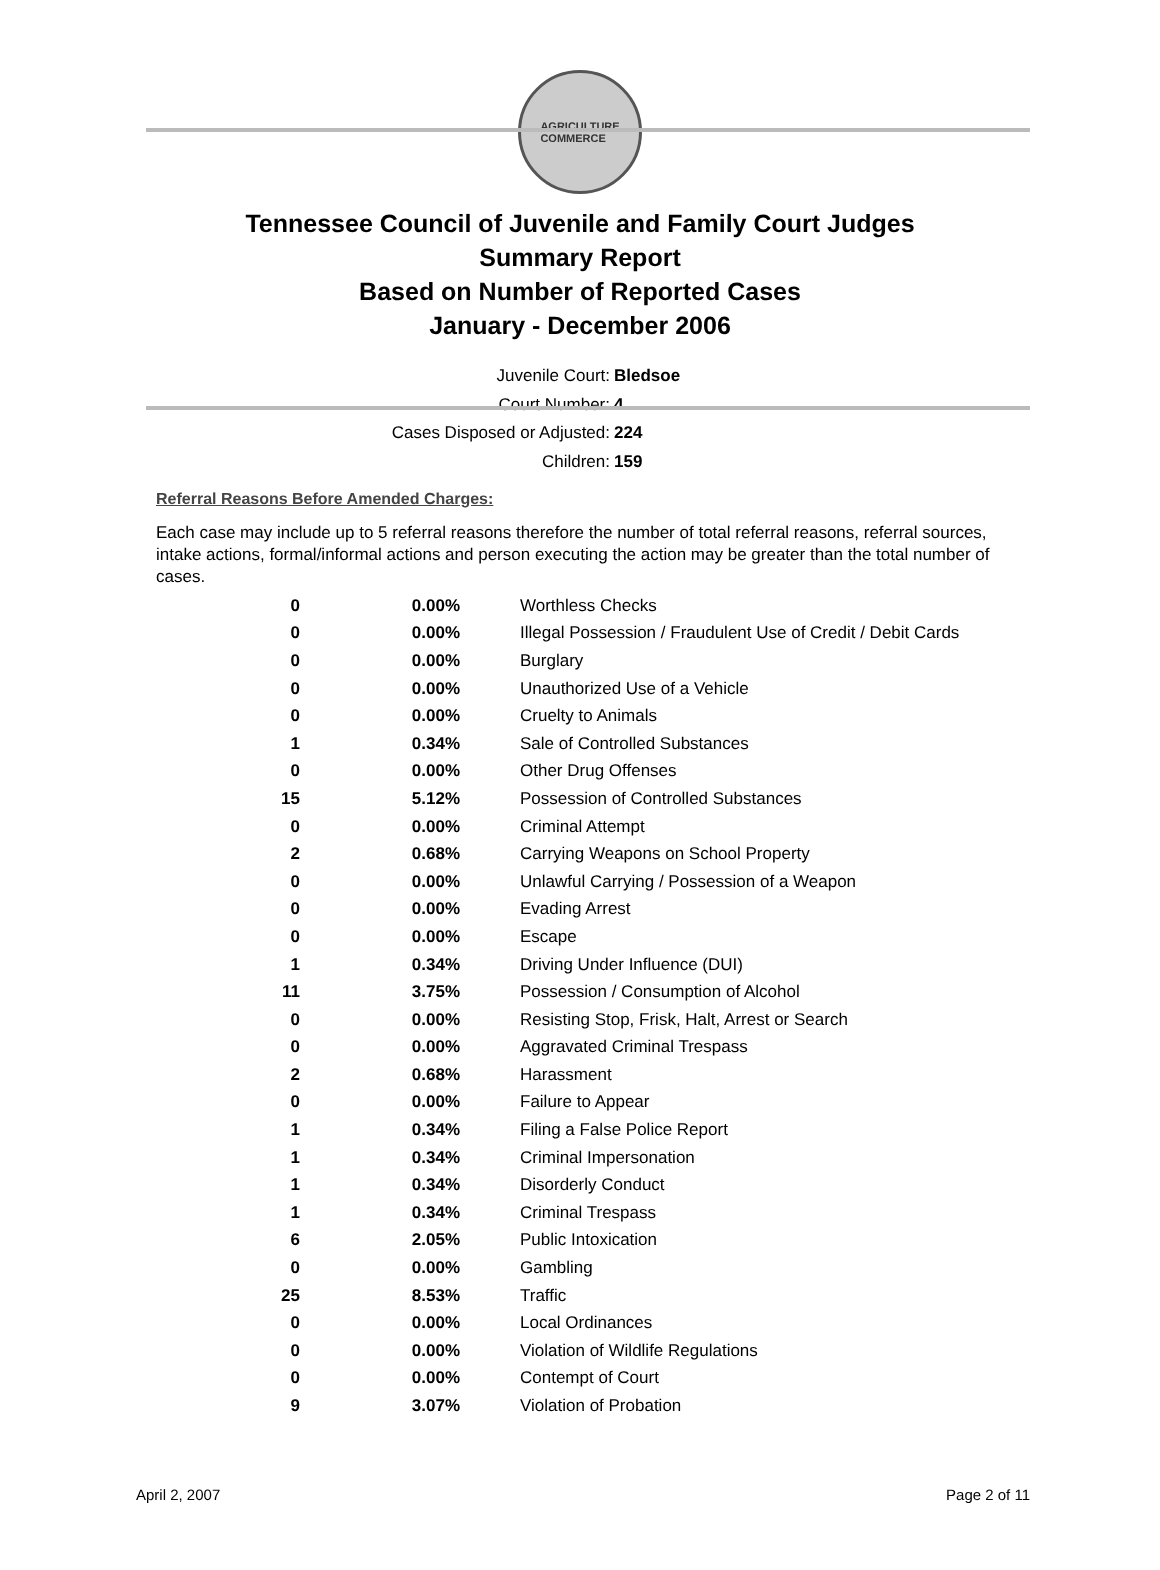AGRICULTURE
COMMERCE
Tennessee Council of Juvenile and Family Court Judges
Summary Report
Based on Number of Reported Cases
January - December 2006
Juvenile Court: Bledsoe
Court Number: 4
Cases Disposed or Adjusted: 224
Children: 159
Referral Reasons Before Amended Charges:
Each case may include up to 5 referral reasons therefore the number of total referral reasons, referral sources, intake actions, formal/informal actions and person executing the action may be greater than the total number of cases.
| 0 | 0.00% | Worthless Checks |
| 0 | 0.00% | Illegal Possession / Fraudulent Use of Credit / Debit Cards |
| 0 | 0.00% | Burglary |
| 0 | 0.00% | Unauthorized Use of a Vehicle |
| 0 | 0.00% | Cruelty to Animals |
| 1 | 0.34% | Sale of Controlled Substances |
| 0 | 0.00% | Other Drug Offenses |
| 15 | 5.12% | Possession of Controlled Substances |
| 0 | 0.00% | Criminal Attempt |
| 2 | 0.68% | Carrying Weapons on School Property |
| 0 | 0.00% | Unlawful Carrying / Possession of a Weapon |
| 0 | 0.00% | Evading Arrest |
| 0 | 0.00% | Escape |
| 1 | 0.34% | Driving Under Influence (DUI) |
| 11 | 3.75% | Possession / Consumption of Alcohol |
| 0 | 0.00% | Resisting Stop, Frisk, Halt, Arrest or Search |
| 0 | 0.00% | Aggravated Criminal Trespass |
| 2 | 0.68% | Harassment |
| 0 | 0.00% | Failure to Appear |
| 1 | 0.34% | Filing a False Police Report |
| 1 | 0.34% | Criminal Impersonation |
| 1 | 0.34% | Disorderly Conduct |
| 1 | 0.34% | Criminal Trespass |
| 6 | 2.05% | Public Intoxication |
| 0 | 0.00% | Gambling |
| 25 | 8.53% | Traffic |
| 0 | 0.00% | Local Ordinances |
| 0 | 0.00% | Violation of Wildlife Regulations |
| 0 | 0.00% | Contempt of Court |
| 9 | 3.07% | Violation of Probation |
April 2, 2007 Page 2 of 11